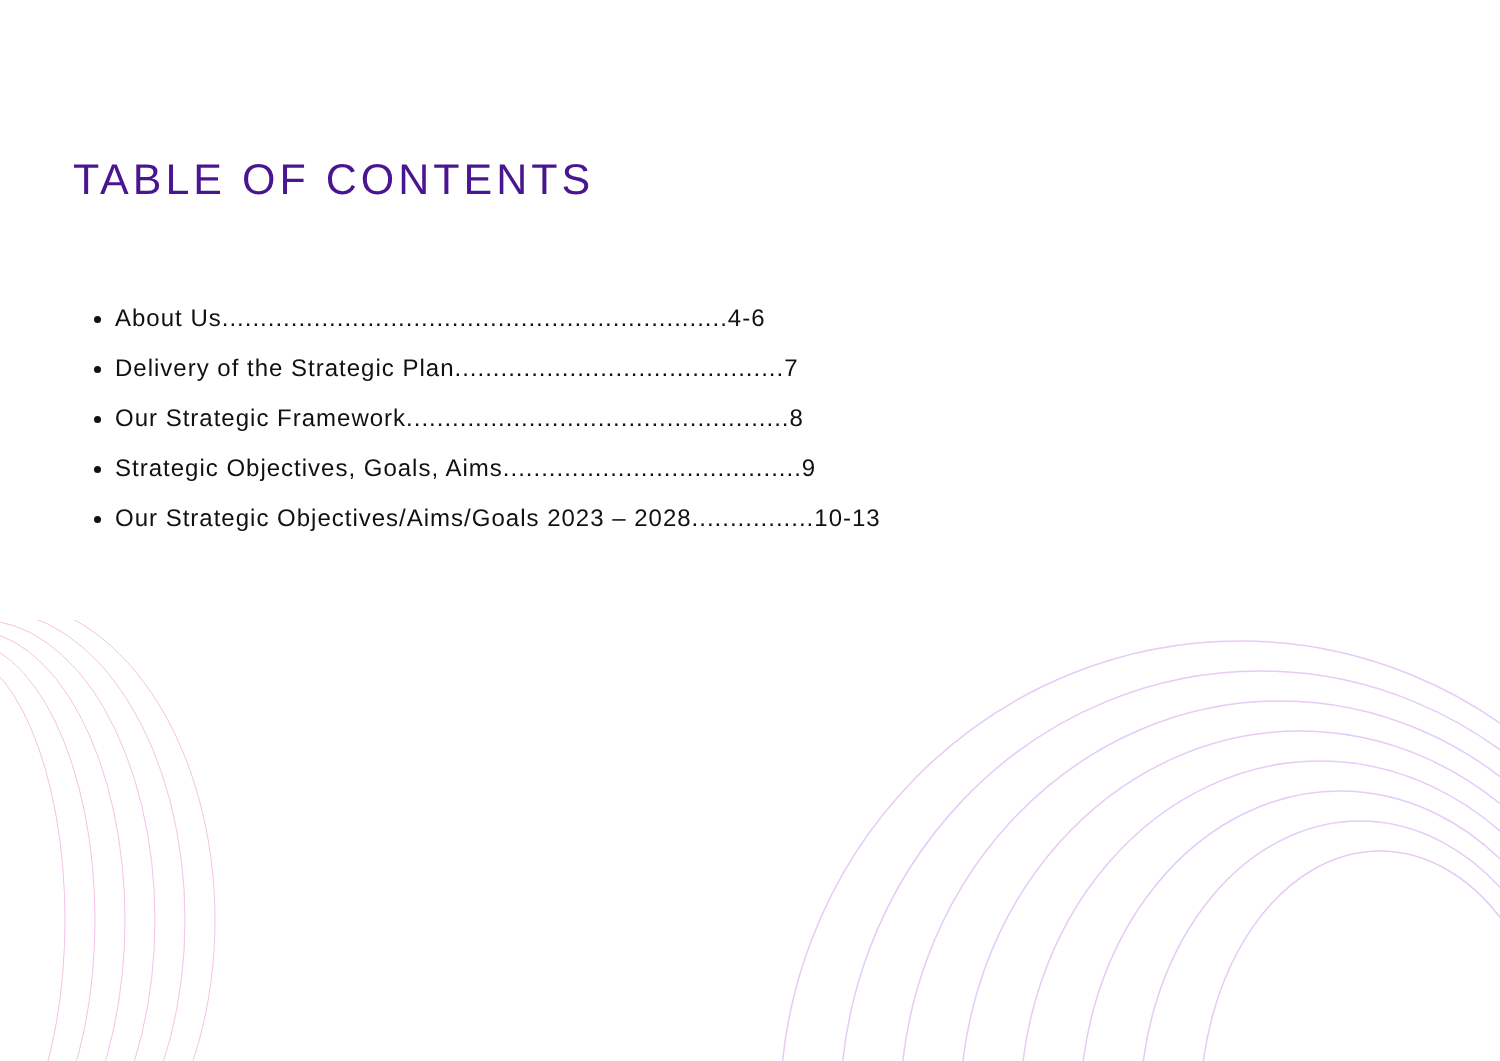TABLE OF CONTENTS
About Us..................................................................4-6
Delivery of the Strategic Plan...........................................7
Our Strategic Framework..................................................8
Strategic Objectives, Goals, Aims.......................................9
Our Strategic Objectives/Aims/Goals 2023 – 2028................10-13